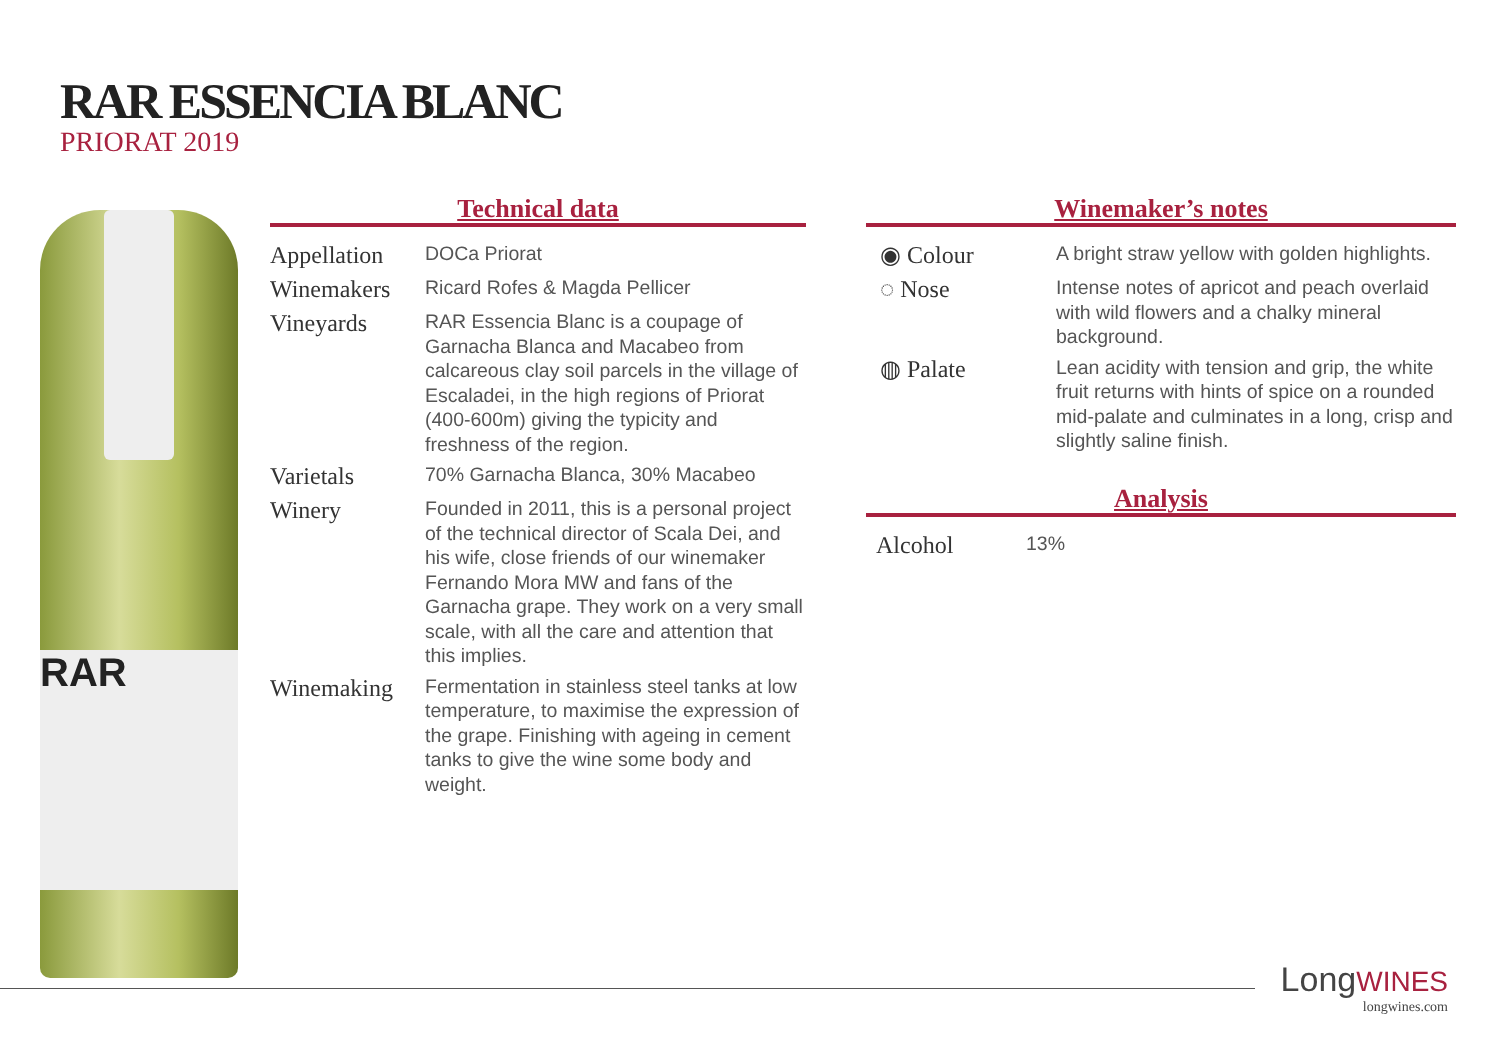RAR ESSENCIA BLANC
PRIORAT 2019
RAR
Technical data
| Appellation | DOCa Priorat |
| Winemakers | Ricard Rofes & Magda Pellicer |
| Vineyards | RAR Essencia Blanc is a coupage of Garnacha Blanca and Macabeo from calcareous clay soil parcels in the village of Escaladei, in the high regions of Priorat (400-600m) giving the typicity and freshness of the region. |
| Varietals | 70% Garnacha Blanca, 30% Macabeo |
| Winery | Founded in 2011, this is a personal project of the technical director of Scala Dei, and his wife, close friends of our winemaker Fernando Mora MW and fans of the Garnacha grape. They work on a very small scale, with all the care and attention that this implies. |
| Winemaking | Fermentation in stainless steel tanks at low temperature, to maximise the expression of the grape. Finishing with ageing in cement tanks to give the wine some body and weight. |
Winemaker’s notes
| ◉ Colour | A bright straw yellow with golden highlights. |
| ◌ Nose | Intense notes of apricot and peach overlaid with wild flowers and a chalky mineral background. |
| ◍ Palate | Lean acidity with tension and grip, the white fruit returns with hints of spice on a rounded mid-palate and culminates in a long, crisp and slightly saline finish. |
Analysis
| Alcohol | 13% |
LongWINES
longwines.com